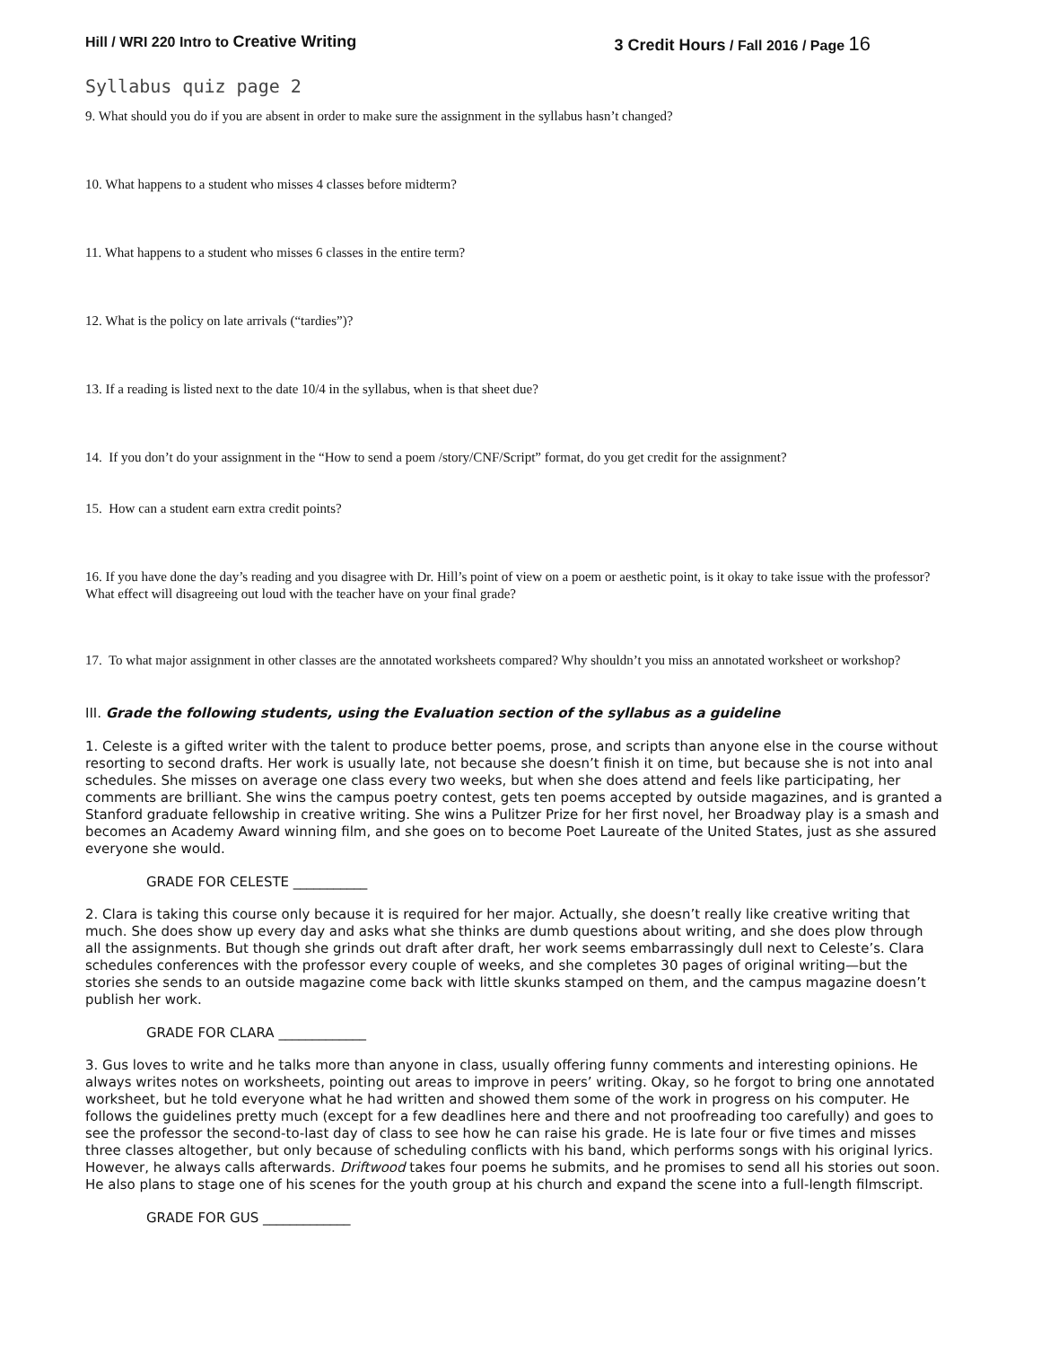Hill / WRI 220 Intro to Creative Writing 3 Credit Hours / Fall 2016 / Page 16
Syllabus quiz page 2
9. What should you do if you are absent in order to make sure the assignment in the syllabus hasn’t changed?
10. What happens to a student who misses 4 classes before midterm?
11. What happens to a student who misses 6 classes in the entire term?
12. What is the policy on late arrivals (“tardies”)?
13. If a reading is listed next to the date 10/4 in the syllabus, when is that sheet due?
14. If you don’t do your assignment in the “How to send a poem /story/CNF/Script” format, do you get credit for the assignment?
15. How can a student earn extra credit points?
16. If you have done the day’s reading and you disagree with Dr. Hill’s point of view on a poem or aesthetic point, is it okay to take issue with the professor? What effect will disagreeing out loud with the teacher have on your final grade?
17. To what major assignment in other classes are the annotated worksheets compared? Why shouldn’t you miss an annotated worksheet or workshop?
III. Grade the following students, using the Evaluation section of the syllabus as a guideline
1. Celeste is a gifted writer with the talent to produce better poems, prose, and scripts than anyone else in the course without resorting to second drafts. Her work is usually late, not because she doesn’t finish it on time, but because she is not into anal schedules. She misses on average one class every two weeks, but when she does attend and feels like participating, her comments are brilliant. She wins the campus poetry contest, gets ten poems accepted by outside magazines, and is granted a Stanford graduate fellowship in creative writing. She wins a Pulitzer Prize for her first novel, her Broadway play is a smash and becomes an Academy Award winning film, and she goes on to become Poet Laureate of the United States, just as she assured everyone she would.
GRADE FOR CELESTE ___________
2. Clara is taking this course only because it is required for her major. Actually, she doesn’t really like creative writing that much. She does show up every day and asks what she thinks are dumb questions about writing, and she does plow through all the assignments. But though she grinds out draft after draft, her work seems embarrassingly dull next to Celeste’s. Clara schedules conferences with the professor every couple of weeks, and she completes 30 pages of original writing—but the stories she sends to an outside magazine come back with little skunks stamped on them, and the campus magazine doesn’t publish her work.
GRADE FOR CLARA _____________
3. Gus loves to write and he talks more than anyone in class, usually offering funny comments and interesting opinions. He always writes notes on worksheets, pointing out areas to improve in peers’ writing. Okay, so he forgot to bring one annotated worksheet, but he told everyone what he had written and showed them some of the work in progress on his computer. He follows the guidelines pretty much (except for a few deadlines here and there and not proofreading too carefully) and goes to see the professor the second-to-last day of class to see how he can raise his grade. He is late four or five times and misses three classes altogether, but only because of scheduling conflicts with his band, which performs songs with his original lyrics. However, he always calls afterwards. Driftwood takes four poems he submits, and he promises to send all his stories out soon. He also plans to stage one of his scenes for the youth group at his church and expand the scene into a full-length filmscript.
GRADE FOR GUS _____________